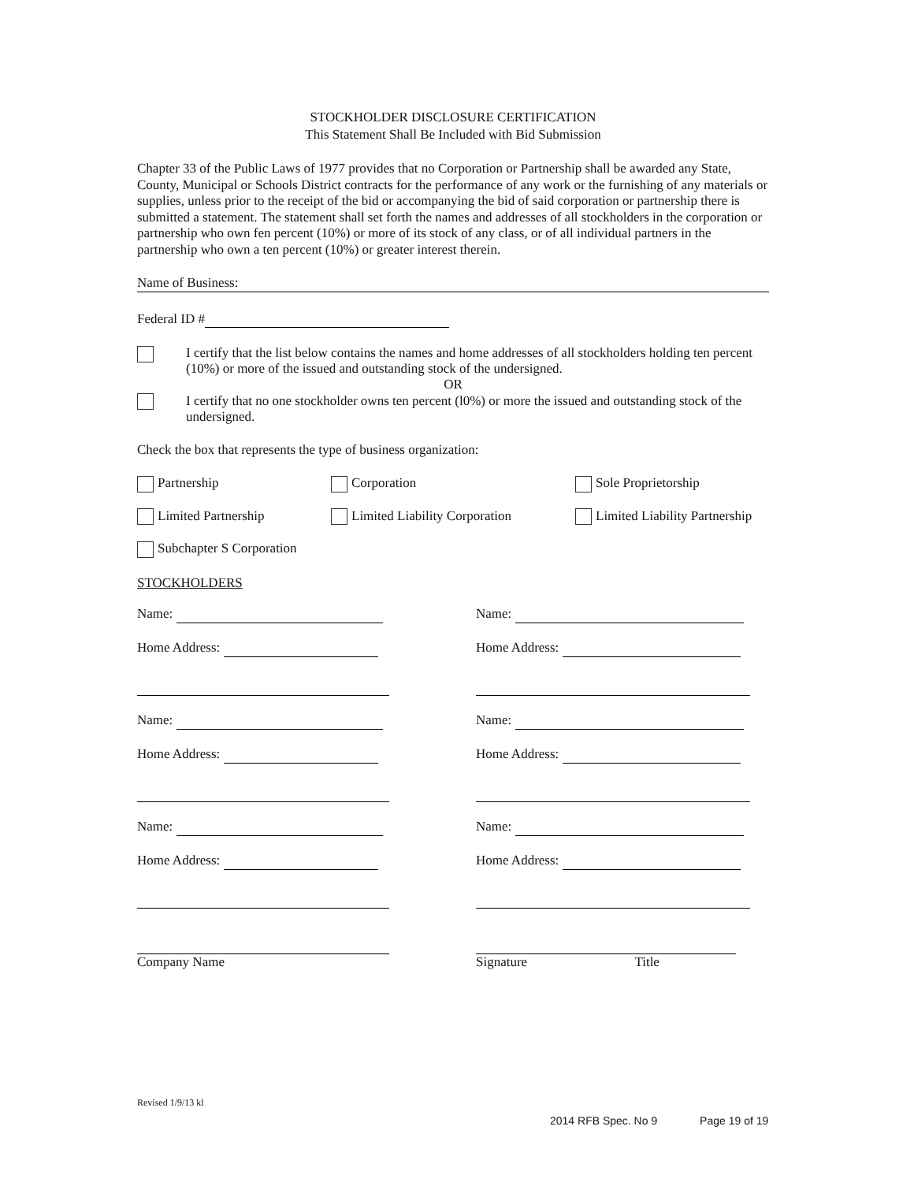STOCKHOLDER DISCLOSURE CERTIFICATION
This Statement Shall Be Included with Bid Submission
Chapter 33 of the Public Laws of 1977 provides that no Corporation or Partnership shall be awarded any State, County, Municipal or Schools District contracts for the performance of any work or the furnishing of any materials or supplies, unless prior to the receipt of the bid or accompanying the bid of said corporation or partnership there is submitted a statement. The statement shall set forth the names and addresses of all stockholders in the corporation or partnership who own fen percent (10%) or more of its stock of any class, or of all individual partners in the partnership who own a ten percent (10%) or greater interest therein.
Name of Business:
Federal ID #
I certify that the list below contains the names and home addresses of all stockholders holding ten percent (10%) or more of the issued and outstanding stock of the undersigned.
OR
I certify that no one stockholder owns ten percent (l0%) or more the issued and outstanding stock of the undersigned.
Check the box that represents the type of business organization:
Partnership Corporation Sole Proprietorship
Limited Partnership Limited Liability Corporation Limited Liability Partnership
Subchapter S Corporation
STOCKHOLDERS
Name:
Home Address:
Name:
Home Address:
Name:
Home Address:
Company Name
Name:
Home Address:
Name:
Home Address:
Name:
Home Address:
Signature Title
Revised 1/9/13 kl
2014 RFB Spec. No 9 Page 19 of 19